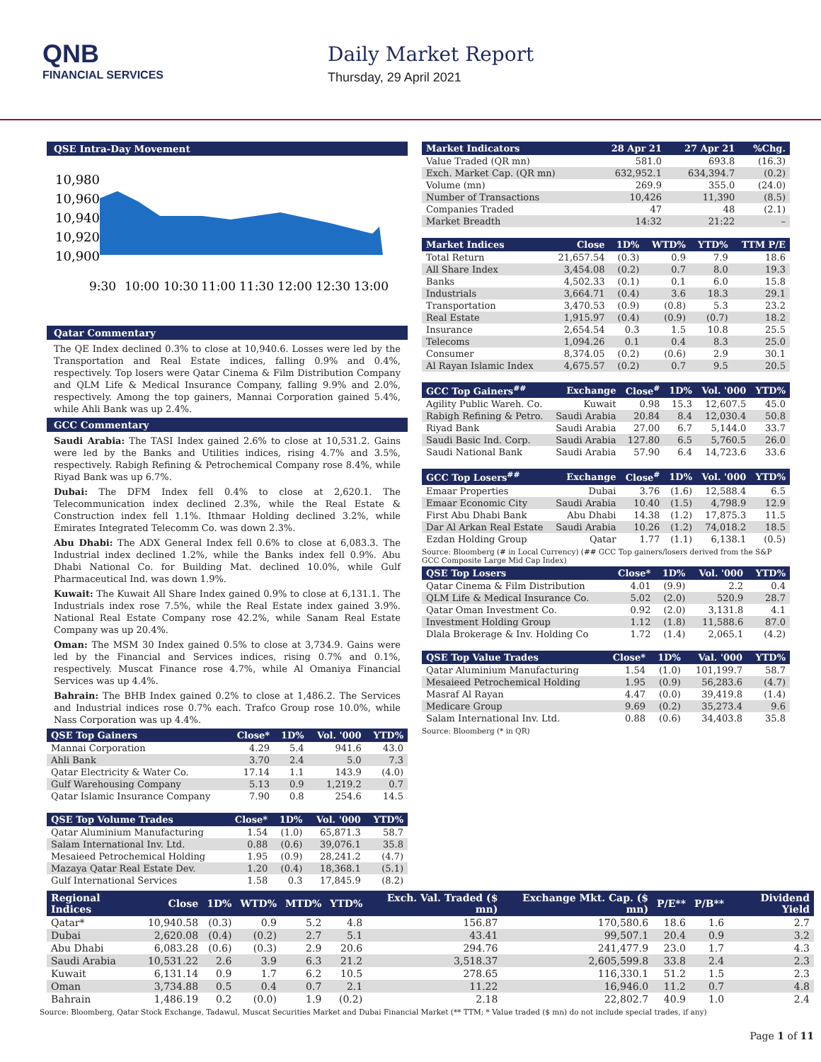QNB
FINANCIAL SERVICES
Daily Market Report
Thursday, 29 April 2021
QSE Intra-Day Movement
10,980
10,960
10,940
10,920
10,900
9:30
10:00
10:30
11:00
11:30
12:00
12:30
13:00
Qatar Commentary
The QE Index declined 0.3% to close at 10,940.6. Losses were led by the Transportation and Real Estate indices, falling 0.9% and 0.4%, respectively. Top losers were Qatar Cinema & Film Distribution Company and QLM Life & Medical Insurance Company, falling 9.9% and 2.0%, respectively. Among the top gainers, Mannai Corporation gained 5.4%, while Ahli Bank was up 2.4%.
GCC Commentary
Saudi Arabia: The TASI Index gained 2.6% to close at 10,531.2. Gains were led by the Banks and Utilities indices, rising 4.7% and 3.5%, respectively. Rabigh Refining & Petrochemical Company rose 8.4%, while Riyad Bank was up 6.7%.
Dubai: The DFM Index fell 0.4% to close at 2,620.1. The Telecommunication index declined 2.3%, while the Real Estate & Construction index fell 1.1%. Ithmaar Holding declined 3.2%, while Emirates Integrated Telecomm Co. was down 2.3%.
Abu Dhabi: The ADX General Index fell 0.6% to close at 6,083.3. The Industrial index declined 1.2%, while the Banks index fell 0.9%. Abu Dhabi National Co. for Building Mat. declined 10.0%, while Gulf Pharmaceutical Ind. was down 1.9%.
Kuwait: The Kuwait All Share Index gained 0.9% to close at 6,131.1. The Industrials index rose 7.5%, while the Real Estate index gained 3.9%. National Real Estate Company rose 42.2%, while Sanam Real Estate Company was up 20.4%.
Oman: The MSM 30 Index gained 0.5% to close at 3,734.9. Gains were led by the Financial and Services indices, rising 0.7% and 0.1%, respectively. Muscat Finance rose 4.7%, while Al Omaniya Financial Services was up 4.4%.
Bahrain: The BHB Index gained 0.2% to close at 1,486.2. The Services and Industrial indices rose 0.7% each. Trafco Group rose 10.0%, while Nass Corporation was up 4.4%.
| QSE Top Gainers | Close* | 1D% | Vol. '000 | YTD% |
| --- | --- | --- | --- | --- |
| Mannai Corporation | 4.29 | 5.4 | 941.6 | 43.0 |
| Ahli Bank | 3.70 | 2.4 | 5.0 | 7.3 |
| Qatar Electricity & Water Co. | 17.14 | 1.1 | 143.9 | (4.0) |
| Gulf Warehousing Company | 5.13 | 0.9 | 1,219.2 | 0.7 |
| Qatar Islamic Insurance Company | 7.90 | 0.8 | 254.6 | 14.5 |
| QSE Top Volume Trades | Close* | 1D% | Vol. '000 | YTD% |
| --- | --- | --- | --- | --- |
| Qatar Aluminium Manufacturing | 1.54 | (1.0) | 65,871.3 | 58.7 |
| Salam International Inv. Ltd. | 0.88 | (0.6) | 39,076.1 | 35.8 |
| Mesaieed Petrochemical Holding | 1.95 | (0.9) | 28,241.2 | (4.7) |
| Mazaya Qatar Real Estate Dev. | 1.20 | (0.4) | 18,368.1 | (5.1) |
| Gulf International Services | 1.58 | 0.3 | 17,845.9 | (8.2) |
| Market Indicators | 28 Apr 21 | 27 Apr 21 | %Chg. |
| --- | --- | --- | --- |
| Value Traded (QR mn) | 581.0 | 693.8 | (16.3) |
| Exch. Market Cap. (QR mn) | 632,952.1 | 634,394.7 | (0.2) |
| Volume (mn) | 269.9 | 355.0 | (24.0) |
| Number of Transactions | 10,426 | 11,390 | (8.5) |
| Companies Traded | 47 | 48 | (2.1) |
| Market Breadth | 14:32 | 21:22 | – |
| Market Indices | Close | 1D% | WTD% | YTD% | TTM P/E |
| --- | --- | --- | --- | --- | --- |
| Total Return | 21,657.54 | (0.3) | 0.9 | 7.9 | 18.6 |
| All Share Index | 3,454.08 | (0.2) | 0.7 | 8.0 | 19.3 |
| Banks | 4,502.33 | (0.1) | 0.1 | 6.0 | 15.8 |
| Industrials | 3,664.71 | (0.4) | 3.6 | 18.3 | 29.1 |
| Transportation | 3,470.53 | (0.9) | (0.8) | 5.3 | 23.2 |
| Real Estate | 1,915.97 | (0.4) | (0.9) | (0.7) | 18.2 |
| Insurance | 2,654.54 | 0.3 | 1.5 | 10.8 | 25.5 |
| Telecoms | 1,094.26 | 0.1 | 0.4 | 8.3 | 25.0 |
| Consumer | 8,374.05 | (0.2) | (0.6) | 2.9 | 30.1 |
| Al Rayan Islamic Index | 4,675.57 | (0.2) | 0.7 | 9.5 | 20.5 |
| GCC Top Gainers<sup>##</sup> | Exchange | Close<sup>#</sup> | 1D% | Vol. '000 | YTD% |
| --- | --- | --- | --- | --- | --- |
| Agility Public Wareh. Co. | Kuwait | 0.98 | 15.3 | 12,607.5 | 45.0 |
| Rabigh Refining & Petro. | Saudi Arabia | 20.84 | 8.4 | 12,030.4 | 50.8 |
| Riyad Bank | Saudi Arabia | 27.00 | 6.7 | 5,144.0 | 33.7 |
| Saudi Basic Ind. Corp. | Saudi Arabia | 127.80 | 6.5 | 5,760.5 | 26.0 |
| Saudi National Bank | Saudi Arabia | 57.90 | 6.4 | 14,723.6 | 33.6 |
| GCC Top Losers<sup>##</sup> | Exchange | Close<sup>#</sup> | 1D% | Vol. '000 | YTD% |
| --- | --- | --- | --- | --- | --- |
| Emaar Properties | Dubai | 3.76 | (1.6) | 12,588.4 | 6.5 |
| Emaar Economic City | Saudi Arabia | 10.40 | (1.5) | 4,798.9 | 12.9 |
| First Abu Dhabi Bank | Abu Dhabi | 14.38 | (1.2) | 17,875.3 | 11.5 |
| Dar Al Arkan Real Estate | Saudi Arabia | 10.26 | (1.2) | 74,018.2 | 18.5 |
| Ezdan Holding Group | Qatar | 1.77 | (1.1) | 6,138.1 | (0.5) |
Source: Bloomberg (# in Local Currency) (## GCC Top gainers/losers derived from the S&P GCC Composite Large Mid Cap Index)
| QSE Top Losers | Close* | 1D% | Vol. '000 | YTD% |
| --- | --- | --- | --- | --- |
| Qatar Cinema & Film Distribution | 4.01 | (9.9) | 2.2 | 0.4 |
| QLM Life & Medical Insurance Co. | 5.02 | (2.0) | 520.9 | 28.7 |
| Qatar Oman Investment Co. | 0.92 | (2.0) | 3,131.8 | 4.1 |
| Investment Holding Group | 1.12 | (1.8) | 11,588.6 | 87.0 |
| Dlala Brokerage & Inv. Holding Co | 1.72 | (1.4) | 2,065.1 | (4.2) |
| QSE Top Value Trades | Close* | 1D% | Val. '000 | YTD% |
| --- | --- | --- | --- | --- |
| Qatar Aluminium Manufacturing | 1.54 | (1.0) | 101,199.7 | 58.7 |
| Mesaieed Petrochemical Holding | 1.95 | (0.9) | 56,283.6 | (4.7) |
| Masraf Al Rayan | 4.47 | (0.0) | 39,419.8 | (1.4) |
| Medicare Group | 9.69 | (0.2) | 35,273.4 | 9.6 |
| Salam International Inv. Ltd. | 0.88 | (0.6) | 34,403.8 | 35.8 |
Source: Bloomberg (* in QR)
| Regional Indices | Close | 1D% | WTD% | MTD% | YTD% | Exch. Val. Traded ($ mn) | Exchange Mkt. Cap. ($ mn) | P/E** | P/B** | Dividend Yield |
| --- | --- | --- | --- | --- | --- | --- | --- | --- | --- | --- |
| Qatar* | 10,940.58 | (0.3) | 0.9 | 5.2 | 4.8 | 156.87 | 170,580.6 | 18.6 | 1.6 | 2.7 |
| Dubai | 2,620.08 | (0.4) | (0.2) | 2.7 | 5.1 | 43.41 | 99,507.1 | 20.4 | 0.9 | 3.2 |
| Abu Dhabi | 6,083.28 | (0.6) | (0.3) | 2.9 | 20.6 | 294.76 | 241,477.9 | 23.0 | 1.7 | 4.3 |
| Saudi Arabia | 10,531.22 | 2.6 | 3.9 | 6.3 | 21.2 | 3,518.37 | 2,605,599.8 | 33.8 | 2.4 | 2.3 |
| Kuwait | 6,131.14 | 0.9 | 1.7 | 6.2 | 10.5 | 278.65 | 116,330.1 | 51.2 | 1.5 | 2.3 |
| Oman | 3,734.88 | 0.5 | 0.4 | 0.7 | 2.1 | 11.22 | 16,946.0 | 11.2 | 0.7 | 4.8 |
| Bahrain | 1,486.19 | 0.2 | (0.0) | 1.9 | (0.2) | 2.18 | 22,802.7 | 40.9 | 1.0 | 2.4 |
Source: Bloomberg, Qatar Stock Exchange, Tadawul, Muscat Securities Market and Dubai Financial Market (** TTM; * Value traded ($ mn) do not include special trades, if any)
Page 1 of 11